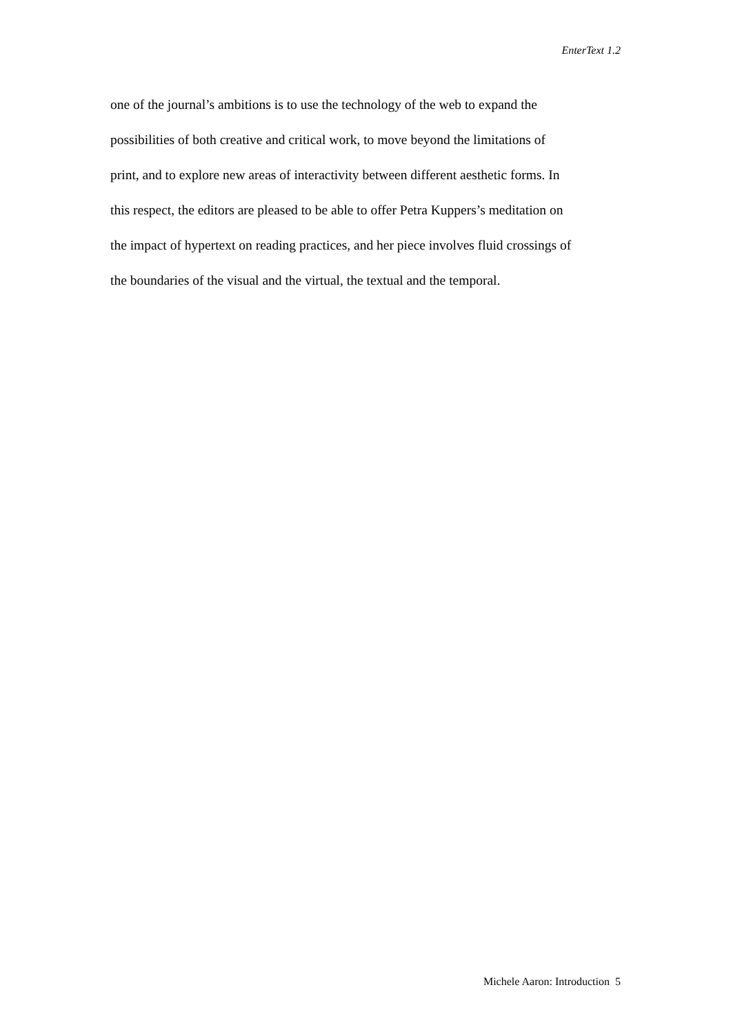EnterText 1.2
one of the journal’s ambitions is to use the technology of the web to expand the
possibilities of both creative and critical work, to move beyond the limitations of
print, and to explore new areas of interactivity between different aesthetic forms. In
this respect, the editors are pleased to be able to offer Petra Kuppers’s meditation on
the impact of hypertext on reading practices, and her piece involves fluid crossings of
the boundaries of the visual and the virtual, the textual and the temporal.
Michele Aaron: Introduction 5